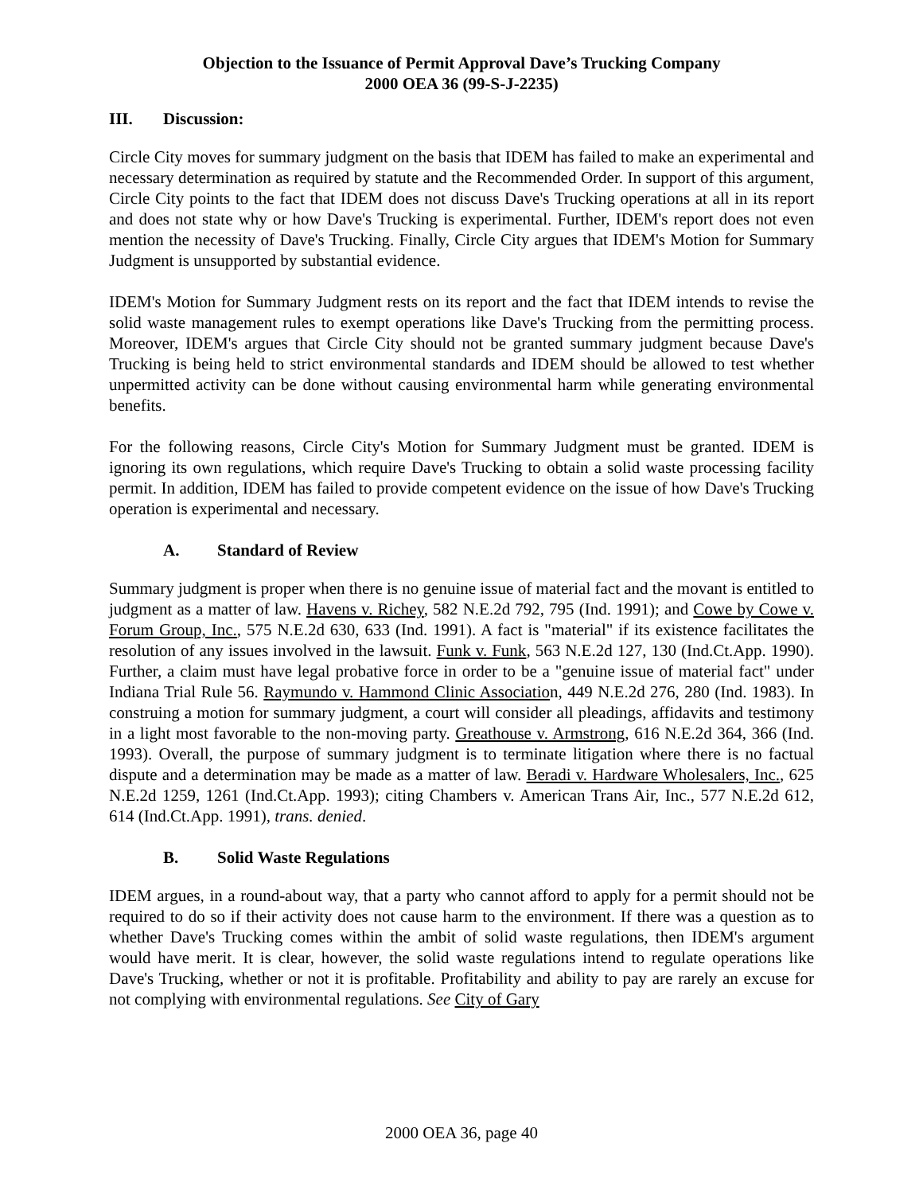Objection to the Issuance of Permit Approval Dave’s Trucking Company
2000 OEA 36 (99-S-J-2235)
III. Discussion:
Circle City moves for summary judgment on the basis that IDEM has failed to make an experimental and necessary determination as required by statute and the Recommended Order. In support of this argument, Circle City points to the fact that IDEM does not discuss Dave's Trucking operations at all in its report and does not state why or how Dave's Trucking is experimental. Further, IDEM's report does not even mention the necessity of Dave's Trucking. Finally, Circle City argues that IDEM's Motion for Summary Judgment is unsupported by substantial evidence.
IDEM's Motion for Summary Judgment rests on its report and the fact that IDEM intends to revise the solid waste management rules to exempt operations like Dave's Trucking from the permitting process. Moreover, IDEM's argues that Circle City should not be granted summary judgment because Dave's Trucking is being held to strict environmental standards and IDEM should be allowed to test whether unpermitted activity can be done without causing environmental harm while generating environmental benefits.
For the following reasons, Circle City's Motion for Summary Judgment must be granted. IDEM is ignoring its own regulations, which require Dave's Trucking to obtain a solid waste processing facility permit. In addition, IDEM has failed to provide competent evidence on the issue of how Dave's Trucking operation is experimental and necessary.
A. Standard of Review
Summary judgment is proper when there is no genuine issue of material fact and the movant is entitled to judgment as a matter of law. Havens v. Richey, 582 N.E.2d 792, 795 (Ind. 1991); and Cowe by Cowe v. Forum Group, Inc., 575 N.E.2d 630, 633 (Ind. 1991). A fact is "material" if its existence facilitates the resolution of any issues involved in the lawsuit. Funk v. Funk, 563 N.E.2d 127, 130 (Ind.Ct.App. 1990). Further, a claim must have legal probative force in order to be a "genuine issue of material fact" under Indiana Trial Rule 56. Raymundo v. Hammond Clinic Association, 449 N.E.2d 276, 280 (Ind. 1983). In construing a motion for summary judgment, a court will consider all pleadings, affidavits and testimony in a light most favorable to the non-moving party. Greathouse v. Armstrong, 616 N.E.2d 364, 366 (Ind. 1993). Overall, the purpose of summary judgment is to terminate litigation where there is no factual dispute and a determination may be made as a matter of law. Beradi v. Hardware Wholesalers, Inc., 625 N.E.2d 1259, 1261 (Ind.Ct.App. 1993); citing Chambers v. American Trans Air, Inc., 577 N.E.2d 612, 614 (Ind.Ct.App. 1991), trans. denied.
B. Solid Waste Regulations
IDEM argues, in a round-about way, that a party who cannot afford to apply for a permit should not be required to do so if their activity does not cause harm to the environment. If there was a question as to whether Dave's Trucking comes within the ambit of solid waste regulations, then IDEM's argument would have merit. It is clear, however, the solid waste regulations intend to regulate operations like Dave's Trucking, whether or not it is profitable. Profitability and ability to pay are rarely an excuse for not complying with environmental regulations. See City of Gary
2000 OEA 36, page 40